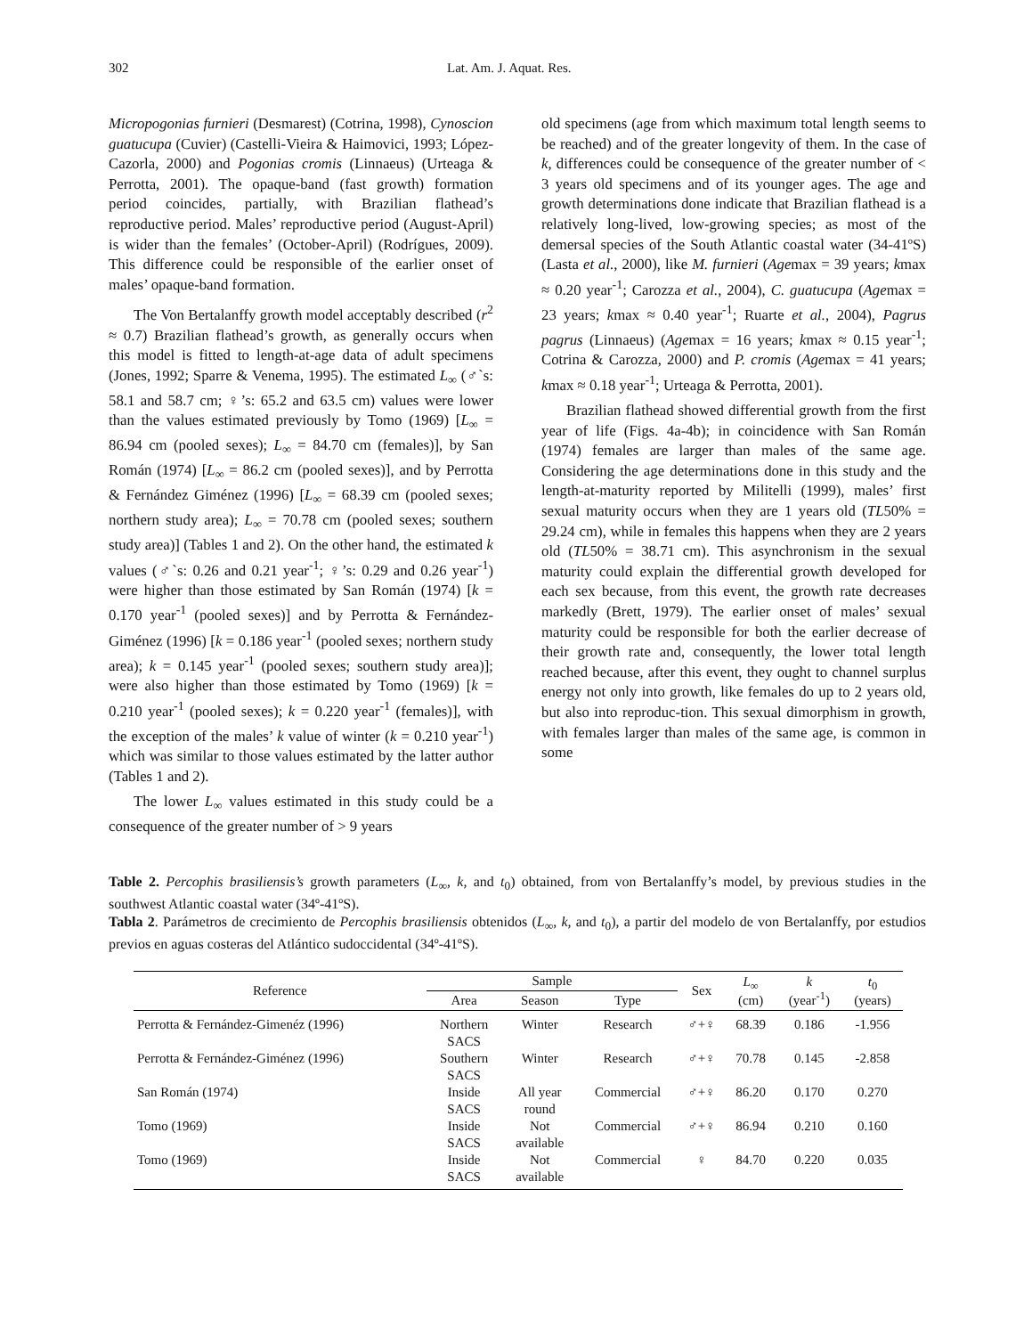302 Lat. Am. J. Aquat. Res.
Micropogonias furnieri (Desmarest) (Cotrina, 1998), Cynoscion guatucupa (Cuvier) (Castelli-Vieira & Haimovici, 1993; López-Cazorla, 2000) and Pogonias cromis (Linnaeus) (Urteaga & Perrotta, 2001). The opaque-band (fast growth) formation period coincides, partially, with Brazilian flathead’s reproductive period. Males’ reproductive period (August-April) is wider than the females’ (October-April) (Rodrígues, 2009). This difference could be responsible of the earlier onset of males’ opaque-band formation.
The Von Bertalanffy growth model acceptably described (r<sup>2</sup> ≈ 0.7) Brazilian flathead’s growth, as generally occurs when this model is fitted to length-at-age data of adult specimens (Jones, 1992; Sparre & Venema, 1995). The estimated L<sub>∞</sub> (♂`s: 58.1 and 58.7 cm; ♀’s: 65.2 and 63.5 cm) values were lower than the values estimated previously by Tomo (1969) [L<sub>∞</sub> = 86.94 cm (pooled sexes); L<sub>∞</sub> = 84.70 cm (females)], by San Román (1974) [L<sub>∞</sub> = 86.2 cm (pooled sexes)], and by Perrotta & Fernández Giménez (1996) [L<sub>∞</sub> = 68.39 cm (pooled sexes; northern study area); L<sub>∞</sub> = 70.78 cm (pooled sexes; southern study area)] (Tables 1 and 2). On the other hand, the estimated k values (♂`s: 0.26 and 0.21 year<sup>-1</sup>; ♀’s: 0.29 and 0.26 year<sup>-1</sup>) were higher than those estimated by San Román (1974) [k = 0.170 year<sup>-1</sup> (pooled sexes)] and by Perrotta & Fernández-Giménez (1996) [k = 0.186 year<sup>-1</sup> (pooled sexes; northern study area); k = 0.145 year<sup>-1</sup> (pooled sexes; southern study area)]; were also higher than those estimated by Tomo (1969) [k = 0.210 year<sup>-1</sup> (pooled sexes); k = 0.220 year<sup>-1</sup> (females)], with the exception of the males’ k value of winter (k = 0.210 year<sup>-1</sup>) which was similar to those values estimated by the latter author (Tables 1 and 2).
The lower L<sub>∞</sub> values estimated in this study could be a consequence of the greater number of > 9 years
old specimens (age from which maximum total length seems to be reached) and of the greater longevity of them. In the case of k, differences could be consequence of the greater number of < 3 years old specimens and of its younger ages. The age and growth determinations done indicate that Brazilian flathead is a relatively long-lived, low-growing species; as most of the demersal species of the South Atlantic coastal water (34-41ºS) (Lasta et al., 2000), like M. furnieri (Agemax = 39 years; kmax ≈ 0.20 year<sup>-1</sup>; Carozza et al., 2004), C. guatucupa (Agemax = 23 years; kmax ≈ 0.40 year<sup>-1</sup>; Ruarte et al., 2004), Pagrus pagrus (Linnaeus) (Agemax = 16 years; kmax ≈ 0.15 year<sup>-1</sup>; Cotrina & Carozza, 2000) and P. cromis (Agemax = 41 years; kmax ≈ 0.18 year<sup>-1</sup>; Urteaga & Perrotta, 2001).
Brazilian flathead showed differential growth from the first year of life (Figs. 4a-4b); in coincidence with San Román (1974) females are larger than males of the same age. Considering the age determinations done in this study and the length-at-maturity reported by Militelli (1999), males’ first sexual maturity occurs when they are 1 years old (TL50% = 29.24 cm), while in females this happens when they are 2 years old (TL50% = 38.71 cm). This asynchronism in the sexual maturity could explain the differential growth developed for each sex because, from this event, the growth rate decreases markedly (Brett, 1979). The earlier onset of males’ sexual maturity could be responsible for both the earlier decrease of their growth rate and, consequently, the lower total length reached because, after this event, they ought to channel surplus energy not only into growth, like females do up to 2 years old, but also into reproduc-tion. This sexual dimorphism in growth, with females larger than males of the same age, is common in some
Table 2. Percophis brasiliensis’s growth parameters (L<sub>∞</sub>, k, and t<sub>0</sub>) obtained, from von Bertalanffy’s model, by previous studies in the southwest Atlantic coastal water (34º-41ºS).
Tabla 2. Parámetros de crecimiento de Percophis brasiliensis obtenidos (L<sub>∞</sub>, k, and t<sub>0</sub>), a partir del modelo de von Bertalanffy, por estudios previos en aguas costeras del Atlántico sudoccidental (34º-41ºS).
| Reference | Sample | | | Sex | L<sub>∞</sub> (cm) | k (year<sup>-1</sup>) | t<sub>0</sub> (years) |
| --- | --- | --- | --- | --- | --- | --- | --- |
| | Area | Season | Type | | | | |
| Perrotta & Fernández-Gimenéz (1996) | Northern SACS | Winter | Research | ♂+♀ | 68.39 | 0.186 | -1.956 |
| Perrotta & Fernández-Giménez (1996) | Southern SACS | Winter | Research | ♂+♀ | 70.78 | 0.145 | -2.858 |
| San Román (1974) | Inside SACS | All year round | Commercial | ♂+♀ | 86.20 | 0.170 | 0.270 |
| Tomo (1969) | Inside SACS | Not available | Commercial | ♂+♀ | 86.94 | 0.210 | 0.160 |
| Tomo (1969) | Inside SACS | Not available | Commercial | ♀ | 84.70 | 0.220 | 0.035 |